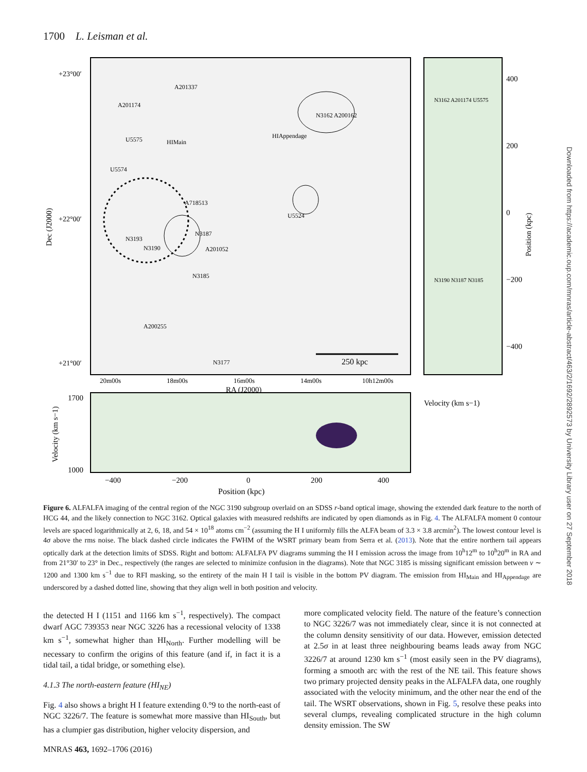1700 L. Leisman et al.
250 kpc
+23°00′
+22°00′
+21°00′
Dec (J2000)
20m00s
18m00s
16m00s
14m00s
10h12m00s
RA (J2000)
A201337
A201174
U5575
U5574
HIMain
HIAppendage
N3162 A200162
A718513
U5524
N3193
N3190
N3187
A201052
N3185
A200255
N3177
400
200
0
−200
−400
Position (kpc)
Velocity (km s−1)
N3162 A201174 U5575
N3190 N3187 N3185
1700
1000
Velocity (km s−1)
−400
−200
0
200
400
Position (kpc)
Figure 6. ALFALFA imaging of the central region of the NGC 3190 subgroup overlaid on an SDSS r-band optical image, showing the extended dark feature to the north of HCG 44, and the likely connection to NGC 3162. Optical galaxies with measured redshifts are indicated by open diamonds as in Fig. 4. The ALFALFA moment 0 contour levels are spaced logarithmically at 2, 6, 18, and 54 × 10<sup>18</sup> atoms cm<sup>−2</sup> (assuming the H I uniformly fills the ALFA beam of 3.3 × 3.8 arcmin<sup>2</sup>). The lowest contour level is 4σ above the rms noise. The black dashed circle indicates the FWHM of the WSRT primary beam from Serra et al. (2013). Note that the entire northern tail appears optically dark at the detection limits of SDSS. Right and bottom: ALFALFA PV diagrams summing the H I emission across the image from 10<sup>h</sup>12<sup>m</sup> to 10<sup>h</sup>20<sup>m</sup> in RA and from 21°30′ to 23° in Dec., respectively (the ranges are selected to minimize confusion in the diagrams). Note that NGC 3185 is missing significant emission between v ∼ 1200 and 1300 km s<sup>−1</sup> due to RFI masking, so the entirety of the main H I tail is visible in the bottom PV diagram. The emission from HI<sub>Main</sub> and HI<sub>Appendage</sub> are underscored by a dashed dotted line, showing that they align well in both position and velocity.
the detected H I (1151 and 1166 km s<sup>−1</sup>, respectively). The compact dwarf AGC 739353 near NGC 3226 has a recessional velocity of 1338 km s<sup>−1</sup>, somewhat higher than HI<sub>North</sub>. Further modelling will be necessary to confirm the origins of this feature (and if, in fact it is a tidal tail, a tidal bridge, or something else).
4.1.3 The north-eastern feature (HI<sub>NE</sub>)
Fig. 4 also shows a bright H I feature extending 0.°9 to the north-east of NGC 3226/7. The feature is somewhat more massive than HI<sub>South</sub>, but has a clumpier gas distribution, higher velocity dispersion, and
more complicated velocity field. The nature of the feature’s connection to NGC 3226/7 was not immediately clear, since it is not connected at the column density sensitivity of our data. However, emission detected at 2.5σ in at least three neighbouring beams leads away from NGC 3226/7 at around 1230 km s<sup>−1</sup> (most easily seen in the PV diagrams), forming a smooth arc with the rest of the NE tail. This feature shows two primary projected density peaks in the ALFALFA data, one roughly associated with the velocity minimum, and the other near the end of the tail. The WSRT observations, shown in Fig. 5, resolve these peaks into several clumps, revealing complicated structure in the high column density emission. The SW
MNRAS 463, 1692–1706 (2016)
Downloaded from https://academic.oup.com/mnras/article-abstract/463/2/1692/2892573 by University Library user on 27 September 2018